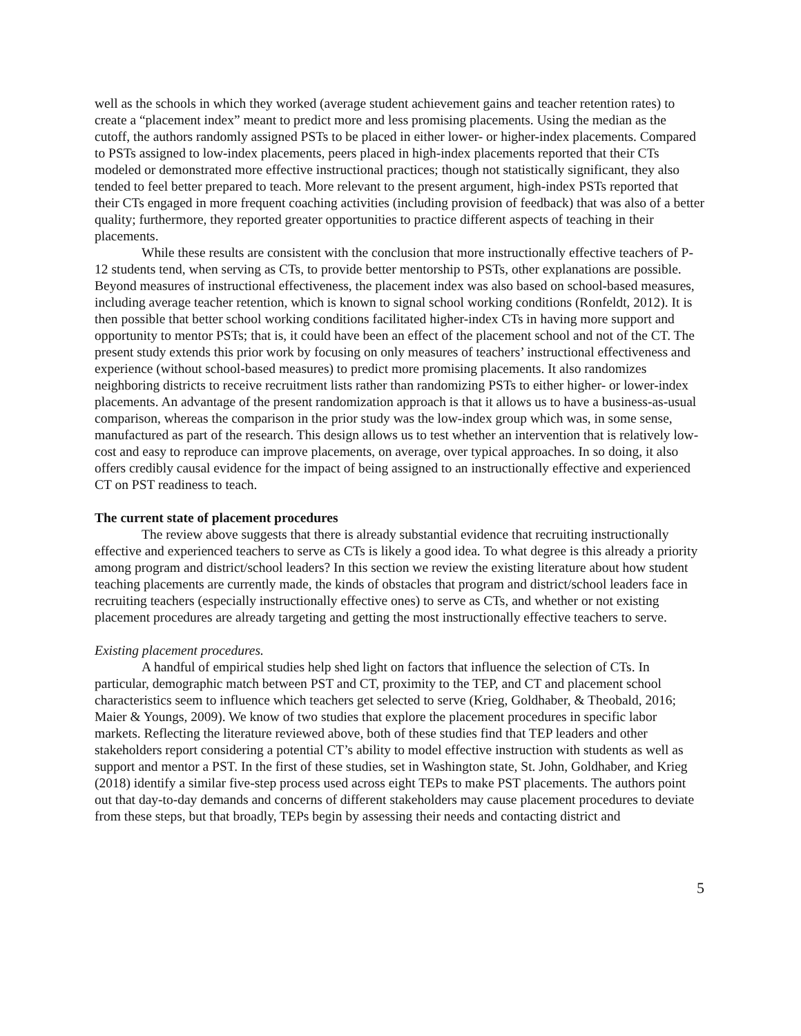well as the schools in which they worked (average student achievement gains and teacher retention rates) to create a “placement index” meant to predict more and less promising placements. Using the median as the cutoff, the authors randomly assigned PSTs to be placed in either lower- or higher-index placements. Compared to PSTs assigned to low-index placements, peers placed in high-index placements reported that their CTs modeled or demonstrated more effective instructional practices; though not statistically significant, they also tended to feel better prepared to teach. More relevant to the present argument, high-index PSTs reported that their CTs engaged in more frequent coaching activities (including provision of feedback) that was also of a better quality; furthermore, they reported greater opportunities to practice different aspects of teaching in their placements.
While these results are consistent with the conclusion that more instructionally effective teachers of P-12 students tend, when serving as CTs, to provide better mentorship to PSTs, other explanations are possible. Beyond measures of instructional effectiveness, the placement index was also based on school-based measures, including average teacher retention, which is known to signal school working conditions (Ronfeldt, 2012). It is then possible that better school working conditions facilitated higher-index CTs in having more support and opportunity to mentor PSTs; that is, it could have been an effect of the placement school and not of the CT. The present study extends this prior work by focusing on only measures of teachers’ instructional effectiveness and experience (without school-based measures) to predict more promising placements. It also randomizes neighboring districts to receive recruitment lists rather than randomizing PSTs to either higher- or lower-index placements. An advantage of the present randomization approach is that it allows us to have a business-as-usual comparison, whereas the comparison in the prior study was the low-index group which was, in some sense, manufactured as part of the research. This design allows us to test whether an intervention that is relatively low-cost and easy to reproduce can improve placements, on average, over typical approaches. In so doing, it also offers credibly causal evidence for the impact of being assigned to an instructionally effective and experienced CT on PST readiness to teach.
The current state of placement procedures
The review above suggests that there is already substantial evidence that recruiting instructionally effective and experienced teachers to serve as CTs is likely a good idea. To what degree is this already a priority among program and district/school leaders? In this section we review the existing literature about how student teaching placements are currently made, the kinds of obstacles that program and district/school leaders face in recruiting teachers (especially instructionally effective ones) to serve as CTs, and whether or not existing placement procedures are already targeting and getting the most instructionally effective teachers to serve.
Existing placement procedures.
A handful of empirical studies help shed light on factors that influence the selection of CTs. In particular, demographic match between PST and CT, proximity to the TEP, and CT and placement school characteristics seem to influence which teachers get selected to serve (Krieg, Goldhaber, & Theobald, 2016; Maier & Youngs, 2009). We know of two studies that explore the placement procedures in specific labor markets. Reflecting the literature reviewed above, both of these studies find that TEP leaders and other stakeholders report considering a potential CT’s ability to model effective instruction with students as well as support and mentor a PST. In the first of these studies, set in Washington state, St. John, Goldhaber, and Krieg (2018) identify a similar five-step process used across eight TEPs to make PST placements. The authors point out that day-to-day demands and concerns of different stakeholders may cause placement procedures to deviate from these steps, but that broadly, TEPs begin by assessing their needs and contacting district and
5